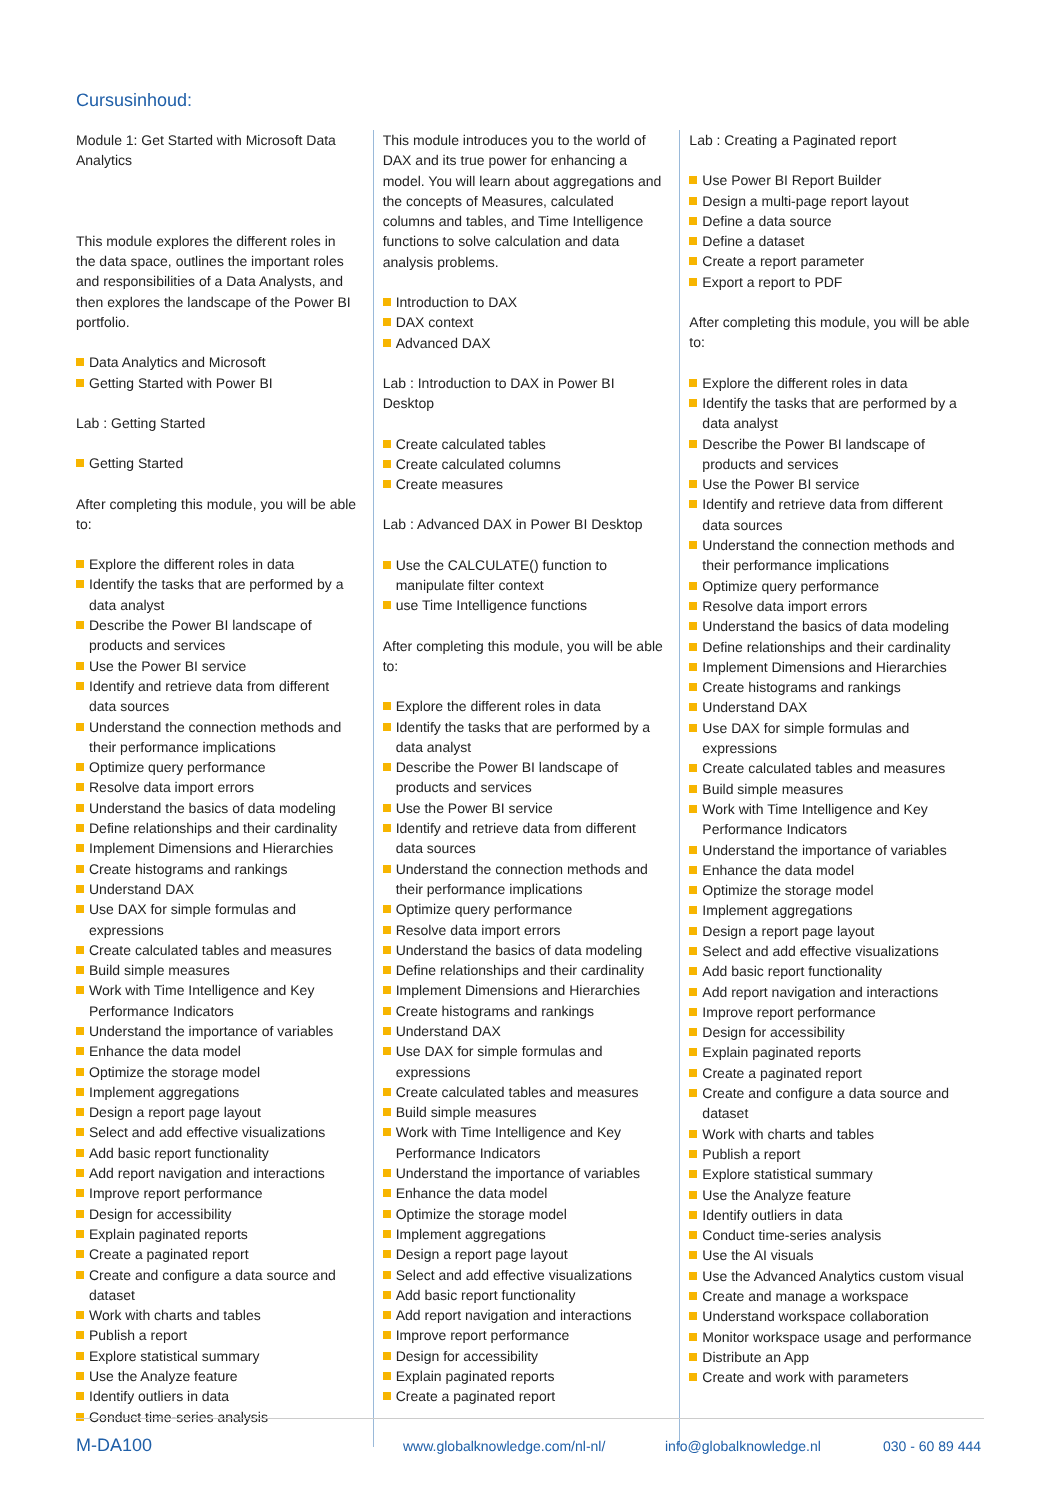Cursusinhoud:
Module 1: Get Started with Microsoft Data Analytics
This module explores the different roles in the data space, outlines the important roles and responsibilities of a Data Analysts, and then explores the landscape of the Power BI portfolio.
Data Analytics and Microsoft
Getting Started with Power BI
Lab : Getting Started
Getting Started
After completing this module, you will be able to:
Explore the different roles in data
Identify the tasks that are performed by a data analyst
Describe the Power BI landscape of products and services
Use the Power BI service
Identify and retrieve data from different data sources
Understand the connection methods and their performance implications
Optimize query performance
Resolve data import errors
Understand the basics of data modeling
Define relationships and their cardinality
Implement Dimensions and Hierarchies
Create histograms and rankings
Understand DAX
Use DAX for simple formulas and expressions
Create calculated tables and measures
Build simple measures
Work with Time Intelligence and Key Performance Indicators
Understand the importance of variables
Enhance the data model
Optimize the storage model
Implement aggregations
Design a report page layout
Select and add effective visualizations
Add basic report functionality
Add report navigation and interactions
Improve report performance
Design for accessibility
Explain paginated reports
Create a paginated report
Create and configure a data source and dataset
Work with charts and tables
Publish a report
Explore statistical summary
Use the Analyze feature
Identify outliers in data
Conduct time-series analysis
This module introduces you to the world of DAX and its true power for enhancing a model. You will learn about aggregations and the concepts of Measures, calculated columns and tables, and Time Intelligence functions to solve calculation and data analysis problems.
Introduction to DAX
DAX context
Advanced DAX
Lab : Introduction to DAX in Power BI Desktop
Create calculated tables
Create calculated columns
Create measures
Lab : Advanced DAX in Power BI Desktop
Use the CALCULATE() function to manipulate filter context
use Time Intelligence functions
After completing this module, you will be able to:
Explore the different roles in data
Identify the tasks that are performed by a data analyst
Describe the Power BI landscape of products and services
Use the Power BI service
Identify and retrieve data from different data sources
Understand the connection methods and their performance implications
Optimize query performance
Resolve data import errors
Understand the basics of data modeling
Define relationships and their cardinality
Implement Dimensions and Hierarchies
Create histograms and rankings
Understand DAX
Use DAX for simple formulas and expressions
Create calculated tables and measures
Build simple measures
Work with Time Intelligence and Key Performance Indicators
Understand the importance of variables
Enhance the data model
Optimize the storage model
Implement aggregations
Design a report page layout
Select and add effective visualizations
Add basic report functionality
Add report navigation and interactions
Improve report performance
Design for accessibility
Explain paginated reports
Create a paginated report
Lab : Creating a Paginated report
Use Power BI Report Builder
Design a multi-page report layout
Define a data source
Define a dataset
Create a report parameter
Export a report to PDF
After completing this module, you will be able to:
Explore the different roles in data
Identify the tasks that are performed by a data analyst
Describe the Power BI landscape of products and services
Use the Power BI service
Identify and retrieve data from different data sources
Understand the connection methods and their performance implications
Optimize query performance
Resolve data import errors
Understand the basics of data modeling
Define relationships and their cardinality
Implement Dimensions and Hierarchies
Create histograms and rankings
Understand DAX
Use DAX for simple formulas and expressions
Create calculated tables and measures
Build simple measures
Work with Time Intelligence and Key Performance Indicators
Understand the importance of variables
Enhance the data model
Optimize the storage model
Implement aggregations
Design a report page layout
Select and add effective visualizations
Add basic report functionality
Add report navigation and interactions
Improve report performance
Design for accessibility
Explain paginated reports
Create a paginated report
Create and configure a data source and dataset
Work with charts and tables
Publish a report
Explore statistical summary
Use the Analyze feature
Identify outliers in data
Conduct time-series analysis
Use the AI visuals
Use the Advanced Analytics custom visual
Create and manage a workspace
Understand workspace collaboration
Monitor workspace usage and performance
Distribute an App
Create and work with parameters
M-DA100 www.globalknowledge.com/nl-nl/ info@globalknowledge.nl 030 - 60 89 444